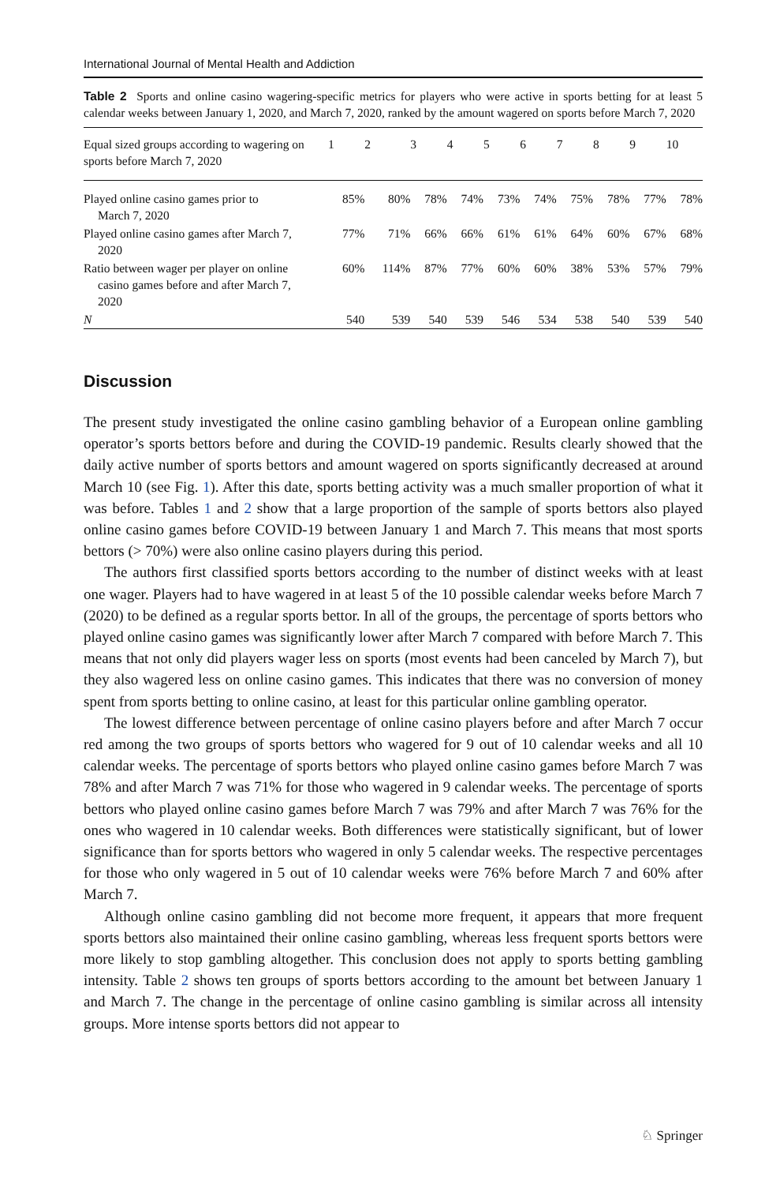International Journal of Mental Health and Addiction
Table 2 Sports and online casino wagering-specific metrics for players who were active in sports betting for at least 5 calendar weeks between January 1, 2020, and March 7, 2020, ranked by the amount wagered on sports before March 7, 2020
| Equal sized groups according to wagering on sports before March 7, 2020 | 1 | 2 | 3 | 4 | 5 | 6 | 7 | 8 | 9 | 10 |
| --- | --- | --- | --- | --- | --- | --- | --- | --- | --- | --- |
| Played online casino games prior to March 7, 2020 | 85% | 80% | 78% | 74% | 73% | 74% | 75% | 78% | 77% | 78% |
| Played online casino games after March 7, 2020 | 77% | 71% | 66% | 66% | 61% | 61% | 64% | 60% | 67% | 68% |
| Ratio between wager per player on online casino games before and after March 7, 2020 | 60% | 114% | 87% | 77% | 60% | 60% | 38% | 53% | 57% | 79% |
| N | 540 | 539 | 540 | 539 | 546 | 534 | 538 | 540 | 539 | 540 |
Discussion
The present study investigated the online casino gambling behavior of a European online gambling operator’s sports bettors before and during the COVID-19 pandemic. Results clearly showed that the daily active number of sports bettors and amount wagered on sports significantly decreased at around March 10 (see Fig. 1). After this date, sports betting activity was a much smaller proportion of what it was before. Tables 1 and 2 show that a large proportion of the sample of sports bettors also played online casino games before COVID-19 between January 1 and March 7. This means that most sports bettors (> 70%) were also online casino players during this period.
The authors first classified sports bettors according to the number of distinct weeks with at least one wager. Players had to have wagered in at least 5 of the 10 possible calendar weeks before March 7 (2020) to be defined as a regular sports bettor. In all of the groups, the percentage of sports bettors who played online casino games was significantly lower after March 7 compared with before March 7. This means that not only did players wager less on sports (most events had been canceled by March 7), but they also wagered less on online casino games. This indicates that there was no conversion of money spent from sports betting to online casino, at least for this particular online gambling operator.
The lowest difference between percentage of online casino players before and after March 7 occur red among the two groups of sports bettors who wagered for 9 out of 10 calendar weeks and all 10 calendar weeks. The percentage of sports bettors who played online casino games before March 7 was 78% and after March 7 was 71% for those who wagered in 9 calendar weeks. The percentage of sports bettors who played online casino games before March 7 was 79% and after March 7 was 76% for the ones who wagered in 10 calendar weeks. Both differences were statistically significant, but of lower significance than for sports bettors who wagered in only 5 calendar weeks. The respective percentages for those who only wagered in 5 out of 10 calendar weeks were 76% before March 7 and 60% after March 7.
Although online casino gambling did not become more frequent, it appears that more frequent sports bettors also maintained their online casino gambling, whereas less frequent sports bettors were more likely to stop gambling altogether. This conclusion does not apply to sports betting gambling intensity. Table 2 shows ten groups of sports bettors according to the amount bet between January 1 and March 7. The change in the percentage of online casino gambling is similar across all intensity groups. More intense sports bettors did not appear to
♘ Springer